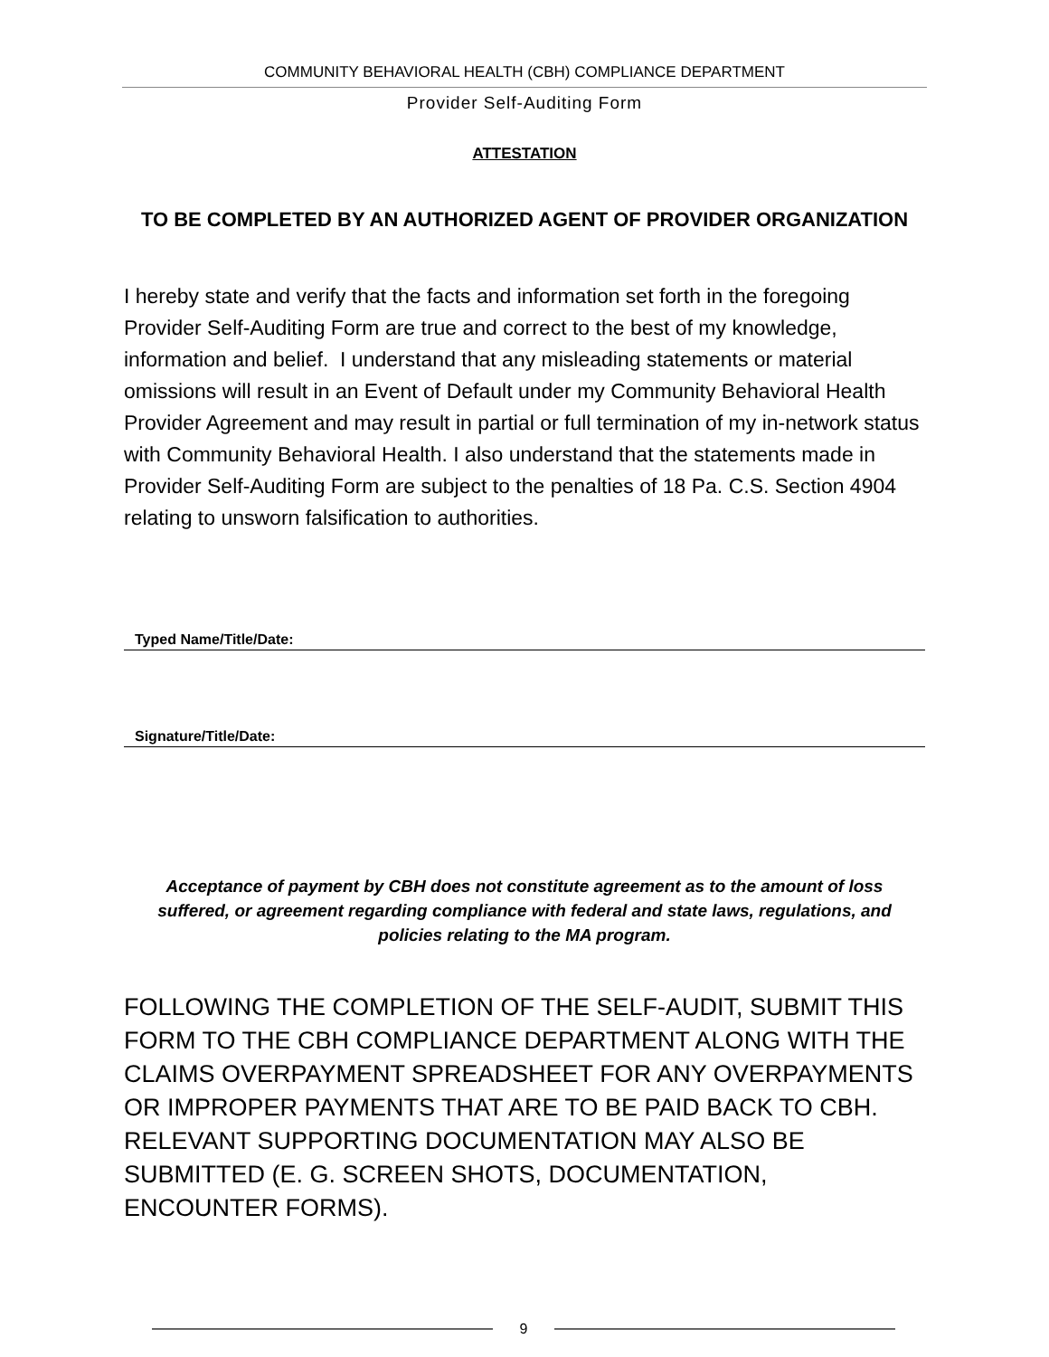COMMUNITY BEHAVIORAL HEALTH (CBH) COMPLIANCE DEPARTMENT
Provider Self-Auditing Form
ATTESTATION
TO BE COMPLETED BY AN AUTHORIZED AGENT OF PROVIDER ORGANIZATION
I hereby state and verify that the facts and information set forth in the foregoing Provider Self-Auditing Form are true and correct to the best of my knowledge, information and belief. I understand that any misleading statements or material omissions will result in an Event of Default under my Community Behavioral Health Provider Agreement and may result in partial or full termination of my in-network status with Community Behavioral Health. I also understand that the statements made in Provider Self-Auditing Form are subject to the penalties of 18 Pa. C.S. Section 4904 relating to unsworn falsification to authorities.
Typed Name/Title/Date:
Signature/Title/Date:
Acceptance of payment by CBH does not constitute agreement as to the amount of loss suffered, or agreement regarding compliance with federal and state laws, regulations, and policies relating to the MA program.
FOLLOWING THE COMPLETION OF THE SELF-AUDIT, SUBMIT THIS FORM TO THE CBH COMPLIANCE DEPARTMENT ALONG WITH THE CLAIMS OVERPAYMENT SPREADSHEET FOR ANY OVERPAYMENTS OR IMPROPER PAYMENTS THAT ARE TO BE PAID BACK TO CBH. RELEVANT SUPPORTING DOCUMENTATION MAY ALSO BE SUBMITTED (E. G. SCREEN SHOTS, DOCUMENTATION, ENCOUNTER FORMS).
9